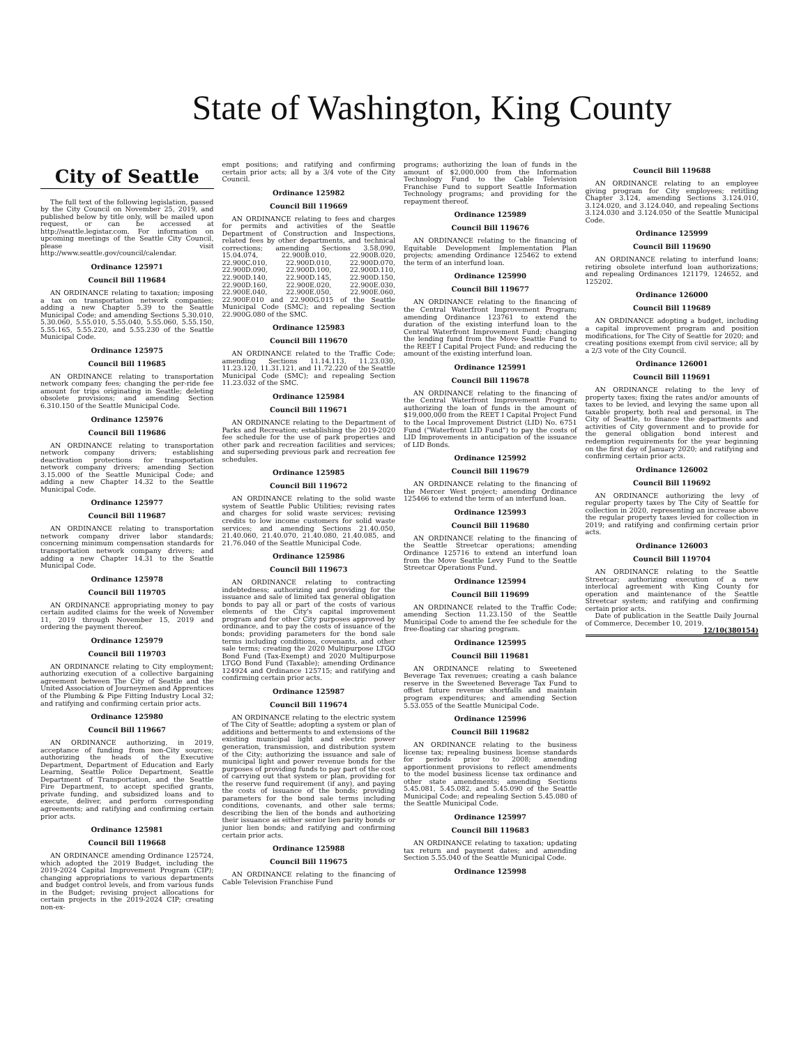State of Washington, King County
City of Seattle
The full text of the following legislation, passed by the City Council on November 25, 2019, and published below by title only, will be mailed upon request, or can be accessed at http://seattle.legistar.com. For information on upcoming meetings of the Seattle City Council, please visit http://www.seattle.gov/council/calendar.
Ordinance 125971
Council Bill 119684
AN ORDINANCE relating to taxation; imposing a tax on transportation network companies; adding a new Chapter 5.39 to the Seattle Municipal Code; and amending Sections 5.30.010, 5.30.060, 5.55.010, 5.55.040, 5.55.060, 5.55.150, 5.55.165, 5.55.220, and 5.55.230 of the Seattle Municipal Code.
Ordinance 125975
Council Bill 119685
AN ORDINANCE relating to transportation network company fees; changing the per-ride fee amount for trips originating in Seattle; deleting obsolete provisions; and amending Section 6.310.150 of the Seattle Municipal Code.
Ordinance 125976
Council Bill 119686
AN ORDINANCE relating to transportation network company drivers; establishing deactivation protections for transportation network company drivers; amending Section 3.15.000 of the Seattle Municipal Code; and adding a new Chapter 14.32 to the Seattle Municipal Code.
Ordinance 125977
Council Bill 119687
AN ORDINANCE relating to transportation network company driver labor standards; concerning minimum compensation standards for transportation network company drivers; and adding a new Chapter 14.31 to the Seattle Municipal Code.
Ordinance 125978
Council Bill 119705
AN ORDINANCE appropriating money to pay certain audited claims for the week of November 11, 2019 through November 15, 2019 and ordering the payment thereof.
Ordinance 125979
Council Bill 119703
AN ORDINANCE relating to City employment; authorizing execution of a collective bargaining agreement between The City of Seattle and the United Association of Journeymen and Apprentices of the Plumbing & Pipe Fitting Industry Local 32; and ratifying and confirming certain prior acts.
Ordinance 125980
Council Bill 119667
AN ORDINANCE authorizing, in 2019, acceptance of funding from non-City sources; authorizing the heads of the Executive Department, Department of Education and Early Learning, Seattle Police Department, Seattle Department of Transportation, and the Seattle Fire Department, to accept specified grants, private funding, and subsidized loans and to execute, deliver, and perform corresponding agreements; and ratifying and confirming certain prior acts.
Ordinance 125981
Council Bill 119668
AN ORDINANCE amending Ordinance 125724, which adopted the 2019 Budget, including the 2019-2024 Capital Improvement Program (CIP); changing appropriations to various departments and budget control levels, and from various funds in the Budget; revising project allocations for certain projects in the 2019-2024 CIP; creating non-ex-
empt positions; and ratifying and confirming certain prior acts; all by a 3/4 vote of the City Council.
Ordinance 125982
Council Bill 119669
AN ORDINANCE relating to fees and charges for permits and activities of the Seattle Department of Construction and Inspections, related fees by other departments, and technical corrections; amending Sections 3.58.090, 15.04.074, 22.900B.010, 22.900B.020, 22.900C.010, 22.900D.010, 22.900D.070, 22.900D.090, 22.900D.100, 22.900D.110, 22.900D.140, 22.900D.145, 22.900D.150, 22.900D.160, 22.900E.020, 22.900E.030, 22.900E.040, 22.900E.050, 22.900E.060, 22.900F.010 and 22.900G.015 of the Seattle Municipal Code (SMC); and repealing Section 22.900G.080 of the SMC.
Ordinance 125983
Council Bill 119670
AN ORDINANCE related to the Traffic Code; amending Sections 11.14.113, 11.23.030, 11.23.120, 11.31.121, and 11.72.220 of the Seattle Municipal Code (SMC); and repealing Section 11.23.032 of the SMC.
Ordinance 125984
Council Bill 119671
AN ORDINANCE relating to the Department of Parks and Recreation; establishing the 2019-2020 fee schedule for the use of park properties and other park and recreation facilities and services; and superseding previous park and recreation fee schedules.
Ordinance 125985
Council Bill 119672
AN ORDINANCE relating to the solid waste system of Seattle Public Utilities; revising rates and charges for solid waste services; revising credits to low income customers for solid waste services; and amending Sections 21.40.050, 21.40.060, 21.40.070, 21.40.080, 21.40.085, and 21.76.040 of the Seattle Municipal Code.
Ordinance 125986
Council Bill 119673
AN ORDINANCE relating to contracting indebtedness; authorizing and providing for the issuance and sale of limited tax general obligation bonds to pay all or part of the costs of various elements of the City's capital improvement program and for other City purposes approved by ordinance, and to pay the costs of issuance of the bonds; providing parameters for the bond sale terms including conditions, covenants, and other sale terms; creating the 2020 Multipurpose LTGO Bond Fund (Tax-Exempt) and 2020 Multipurpose LTGO Bond Fund (Taxable); amending Ordinance 124924 and Ordinance 125715; and ratifying and confirming certain prior acts.
Ordinance 125987
Council Bill 119674
AN ORDINANCE relating to the electric system of The City of Seattle; adopting a system or plan of additions and betterments to and extensions of the existing municipal light and electric power generation, transmission, and distribution system of the City; authorizing the issuance and sale of municipal light and power revenue bonds for the purposes of providing funds to pay part of the cost of carrying out that system or plan, providing for the reserve fund requirement (if any), and paying the costs of issuance of the bonds; providing parameters for the bond sale terms including conditions, covenants, and other sale terms; describing the lien of the bonds and authorizing their issuance as either senior lien parity bonds or junior lien bonds; and ratifying and confirming certain prior acts.
Ordinance 125988
Council Bill 119675
AN ORDINANCE relating to the financing of Cable Television Franchise Fund
programs; authorizing the loan of funds in the amount of $2,000,000 from the Information Technology Fund to the Cable Television Franchise Fund to support Seattle Information Technology programs; and providing for the repayment thereof.
Ordinance 125989
Council Bill 119676
AN ORDINANCE relating to the financing of Equitable Development Implementation Plan projects; amending Ordinance 125462 to extend the term of an interfund loan.
Ordinance 125990
Council Bill 119677
AN ORDINANCE relating to the financing of the Central Waterfront Improvement Program; amending Ordinance 123761 to extend the duration of the existing interfund loan to the Central Waterfront Improvement Fund; changing the lending fund from the Move Seattle Fund to the REET I Capital Project Fund; and reducing the amount of the existing interfund loan.
Ordinance 125991
Council Bill 119678
AN ORDINANCE relating to the financing of the Central Waterfront Improvement Program; authorizing the loan of funds in the amount of $19,000,000 from the REET I Capital Project Fund to the Local Improvement District (LID) No. 6751 Fund ("Waterfront LID Fund") to pay the costs of LID Improvements in anticipation of the issuance of LID Bonds.
Ordinance 125992
Council Bill 119679
AN ORDINANCE relating to the financing of the Mercer West project; amending Ordinance 125466 to extend the term of an interfund loan.
Ordinance 125993
Council Bill 119680
AN ORDINANCE relating to the financing of the Seattle Streetcar operations; amending Ordinance 125716 to extend an interfund loan from the Move Seattle Levy Fund to the Seattle Streetcar Operations Fund.
Ordinance 125994
Council Bill 119699
AN ORDINANCE related to the Traffic Code; amending Section 11.23.150 of the Seattle Municipal Code to amend the fee schedule for the free-floating car sharing program.
Ordinance 125995
Council Bill 119681
AN ORDINANCE relating to Sweetened Beverage Tax revenues; creating a cash balance reserve in the Sweetened Beverage Tax Fund to offset future revenue shortfalls and maintain program expenditures; and amending Section 5.53.055 of the Seattle Municipal Code.
Ordinance 125996
Council Bill 119682
AN ORDINANCE relating to the business license tax; repealing business license standards for periods prior to 2008; amending apportionment provisions to reflect amendments to the model business license tax ordinance and other state amendments; amending Sections 5.45.081, 5.45.082, and 5.45.090 of the Seattle Municipal Code; and repealing Section 5.45.080 of the Seattle Municipal Code.
Ordinance 125997
Council Bill 119683
AN ORDINANCE relating to taxation; updating tax return and payment dates; and amending Section 5.55.040 of the Seattle Municipal Code.
Ordinance 125998
Council Bill 119688
AN ORDINANCE relating to an employee giving program for City employees; retitling Chapter 3.124, amending Sections 3.124.010, 3.124.020, and 3.124.040, and repealing Sections 3.124.030 and 3.124.050 of the Seattle Municipal Code.
Ordinance 125999
Council Bill 119690
AN ORDINANCE relating to interfund loans; retiring obsolete interfund loan authorizations; and repealing Ordinances 121179, 124652, and 125202.
Ordinance 126000
Council Bill 119689
AN ORDINANCE adopting a budget, including a capital improvement program and position modifications, for The City of Seattle for 2020; and creating positions exempt from civil service; all by a 2/3 vote of the City Council.
Ordinance 126001
Council Bill 119691
AN ORDINANCE relating to the levy of property taxes; fixing the rates and/or amounts of taxes to be levied, and levying the same upon all taxable property, both real and personal, in The City of Seattle, to finance the departments and activities of City government and to provide for the general obligation bond interest and redemption requirements for the year beginning on the first day of January 2020; and ratifying and confirming certain prior acts.
Ordinance 126002
Council Bill 119692
AN ORDINANCE authorizing the levy of regular property taxes by The City of Seattle for collection in 2020, representing an increase above the regular property taxes levied for collection in 2019; and ratifying and confirming certain prior acts.
Ordinance 126003
Council Bill 119704
AN ORDINANCE relating to the Seattle Streetcar; authorizing execution of a new interlocal agreement with King County for operation and maintenance of the Seattle Streetcar system; and ratifying and confirming certain prior acts.
Date of publication in the Seattle Daily Journal of Commerce, December 10, 2019.
12/10(380154)